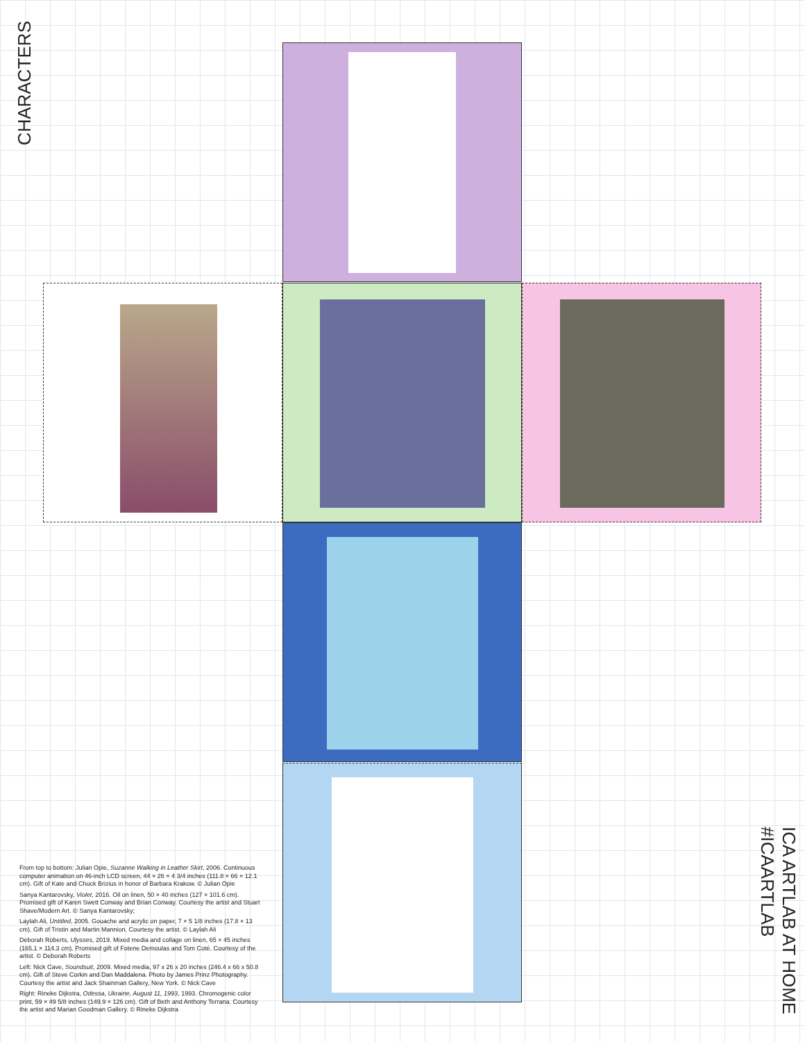CHARACTERS
From top to bottom: Julian Opie, Suzanne Walking in Leather Skirt, 2006. Continuous computer animation on 46-inch LCD screen, 44 × 26 × 4 3/4 inches (111.8 × 66 × 12.1 cm). Gift of Kate and Chuck Brizius in honor of Barbara Krakow. © Julian Opie
Sanya Kantarovsky, Violet, 2016. Oil on linen, 50 × 40 inches (127 × 101.6 cm). Promised gift of Karen Swett Conway and Brian Conway. Courtesy the artist and Stuart Shave/Modern Art. © Sanya Kantarovsky;
Laylah Ali, Untitled, 2005. Gouache and acrylic on paper, 7 × 5 1/8 inches (17.8 × 13 cm). Gift of Tristin and Martin Mannion. Courtesy the artist. © Laylah Ali
Deborah Roberts, Ulysses, 2019. Mixed media and collage on linen, 65 × 45 inches (165.1 × 114.3 cm). Promised gift of Fotene Demoulas and Tom Coté. Courtesy of the artist. © Deborah Roberts
Left: Nick Cave, Soundsuit, 2009. Mixed media, 97 x 26 x 20 inches (246.4 x 66 x 50.8 cm). Gift of Steve Corkin and Dan Maddalena. Photo by James Prinz Photography. Courtesy the artist and Jack Shainman Gallery, New York. © Nick Cave
Right: Rineke Dijkstra, Odessa, Ukraine, August 11, 1993, 1993. Chromogenic color print, 59 × 49 5/8 inches (149.9 × 126 cm). Gift of Beth and Anthony Terrana. Courtesy the artist and Marian Goodman Gallery. © Rineke Dijkstra
ICA ARTLAB AT HOME #ICAARTLAB